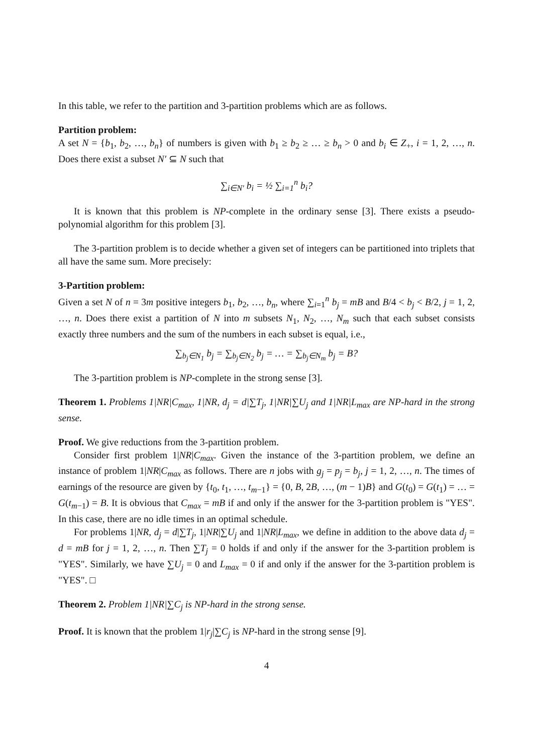In this table, we refer to the partition and 3-partition problems which are as follows.
Partition problem:
A set N = {b<sub>1</sub>, b<sub>2</sub>, …, b<sub>n</sub>} of numbers is given with b<sub>1</sub> ≥ b<sub>2</sub> ≥ … ≥ b<sub>n</sub> > 0 and b<sub>i</sub> ∈ Z<sub>+</sub>, i = 1, 2, …, n. Does there exist a subset N′ ⊆ N such that
∑<sub>i∈N′</sub> b<sub>i</sub> = ½ ∑<sub>i=1</sub><sup>n</sup> b<sub>i</sub>?
It is known that this problem is NP-complete in the ordinary sense [3]. There exists a pseudo-polynomial algorithm for this problem [3].
The 3-partition problem is to decide whether a given set of integers can be partitioned into triplets that all have the same sum. More precisely:
3-Partition problem:
Given a set N of n = 3m positive integers b<sub>1</sub>, b<sub>2</sub>, …, b<sub>n</sub>, where ∑<sub>i=1</sub><sup>n</sup> b<sub>j</sub> = mB and B/4 < b<sub>j</sub> < B/2, j = 1, 2, …, n. Does there exist a partition of N into m subsets N<sub>1</sub>, N<sub>2</sub>, …, N<sub>m</sub> such that each subset consists exactly three numbers and the sum of the numbers in each subset is equal, i.e.,
∑<sub>b<sub>j</sub>∈N<sub>1</sub></sub> b<sub>j</sub> = ∑<sub>b<sub>j</sub>∈N<sub>2</sub></sub> b<sub>j</sub> = … = ∑<sub>b<sub>j</sub>∈N<sub>m</sub></sub> b<sub>j</sub> = B?
The 3-partition problem is NP-complete in the strong sense [3].
Theorem 1. Problems 1|NR|C<sub>max</sub>, 1|NR, d<sub>j</sub> = d|∑T<sub>j</sub>, 1|NR|∑U<sub>j</sub> and 1|NR|L<sub>max</sub> are NP-hard in the strong sense.
Proof. We give reductions from the 3-partition problem.
Consider first problem 1|NR|C<sub>max</sub>. Given the instance of the 3-partition problem, we define an instance of problem 1|NR|C<sub>max</sub> as follows. There are n jobs with g<sub>j</sub> = p<sub>j</sub> = b<sub>j</sub>, j = 1, 2, …, n. The times of earnings of the resource are given by {t<sub>0</sub>, t<sub>1</sub>, …, t<sub>m−1</sub>} = {0, B, 2B, …, (m − 1)B} and G(t<sub>0</sub>) = G(t<sub>1</sub>) = … = G(t<sub>m−1</sub>) = B. It is obvious that C<sub>max</sub> = mB if and only if the answer for the 3-partition problem is "YES". In this case, there are no idle times in an optimal schedule.
For problems 1|NR, d<sub>j</sub> = d|∑T<sub>j</sub>, 1|NR|∑U<sub>j</sub> and 1|NR|L<sub>max</sub>, we define in addition to the above data d<sub>j</sub> = d = mB for j = 1, 2, …, n. Then ∑T<sub>j</sub> = 0 holds if and only if the answer for the 3-partition problem is "YES". Similarly, we have ∑U<sub>j</sub> = 0 and L<sub>max</sub> = 0 if and only if the answer for the 3-partition problem is "YES". □
Theorem 2. Problem 1|NR|∑C<sub>j</sub> is NP-hard in the strong sense.
Proof. It is known that the problem 1|r<sub>j</sub>|∑C<sub>j</sub> is NP-hard in the strong sense [9].
4